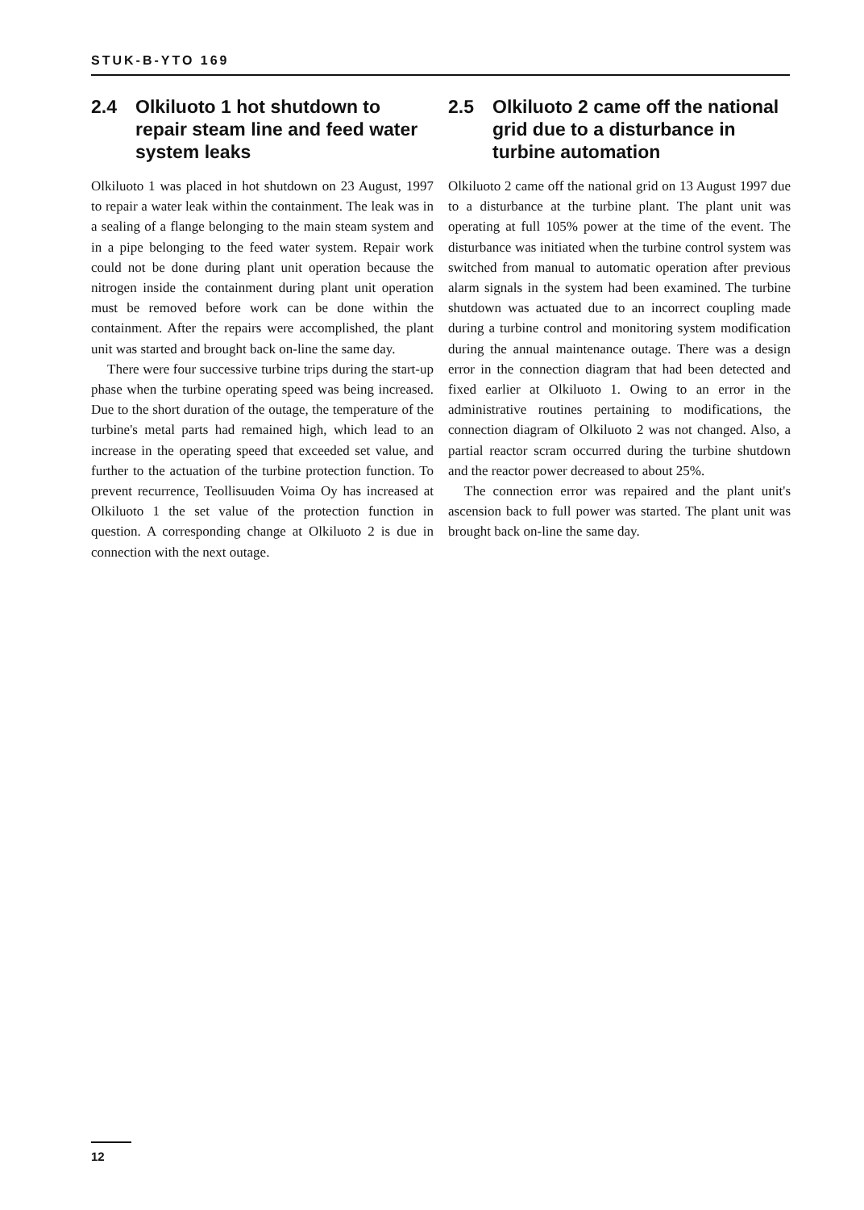STUK-B-YTO 169
2.4 Olkiluoto 1 hot shutdown to repair steam line and feed water system leaks
Olkiluoto 1 was placed in hot shutdown on 23 August, 1997 to repair a water leak within the containment. The leak was in a sealing of a flange belonging to the main steam system and in a pipe belonging to the feed water system. Repair work could not be done during plant unit operation because the nitrogen inside the containment during plant unit operation must be removed before work can be done within the containment. After the repairs were accomplished, the plant unit was started and brought back on-line the same day.
There were four successive turbine trips during the start-up phase when the turbine operating speed was being increased. Due to the short duration of the outage, the temperature of the turbine's metal parts had remained high, which lead to an increase in the operating speed that exceeded set value, and further to the actuation of the turbine protection function. To prevent recurrence, Teollisuuden Voima Oy has increased at Olkiluoto 1 the set value of the protection function in question. A corresponding change at Olkiluoto 2 is due in connection with the next outage.
2.5 Olkiluoto 2 came off the national grid due to a disturbance in turbine automation
Olkiluoto 2 came off the national grid on 13 August 1997 due to a disturbance at the turbine plant. The plant unit was operating at full 105% power at the time of the event. The disturbance was initiated when the turbine control system was switched from manual to automatic operation after previous alarm signals in the system had been examined. The turbine shutdown was actuated due to an incorrect coupling made during a turbine control and monitoring system modification during the annual maintenance outage. There was a design error in the connection diagram that had been detected and fixed earlier at Olkiluoto 1. Owing to an error in the administrative routines pertaining to modifications, the connection diagram of Olkiluoto 2 was not changed. Also, a partial reactor scram occurred during the turbine shutdown and the reactor power decreased to about 25%.
The connection error was repaired and the plant unit's ascension back to full power was started. The plant unit was brought back on-line the same day.
12